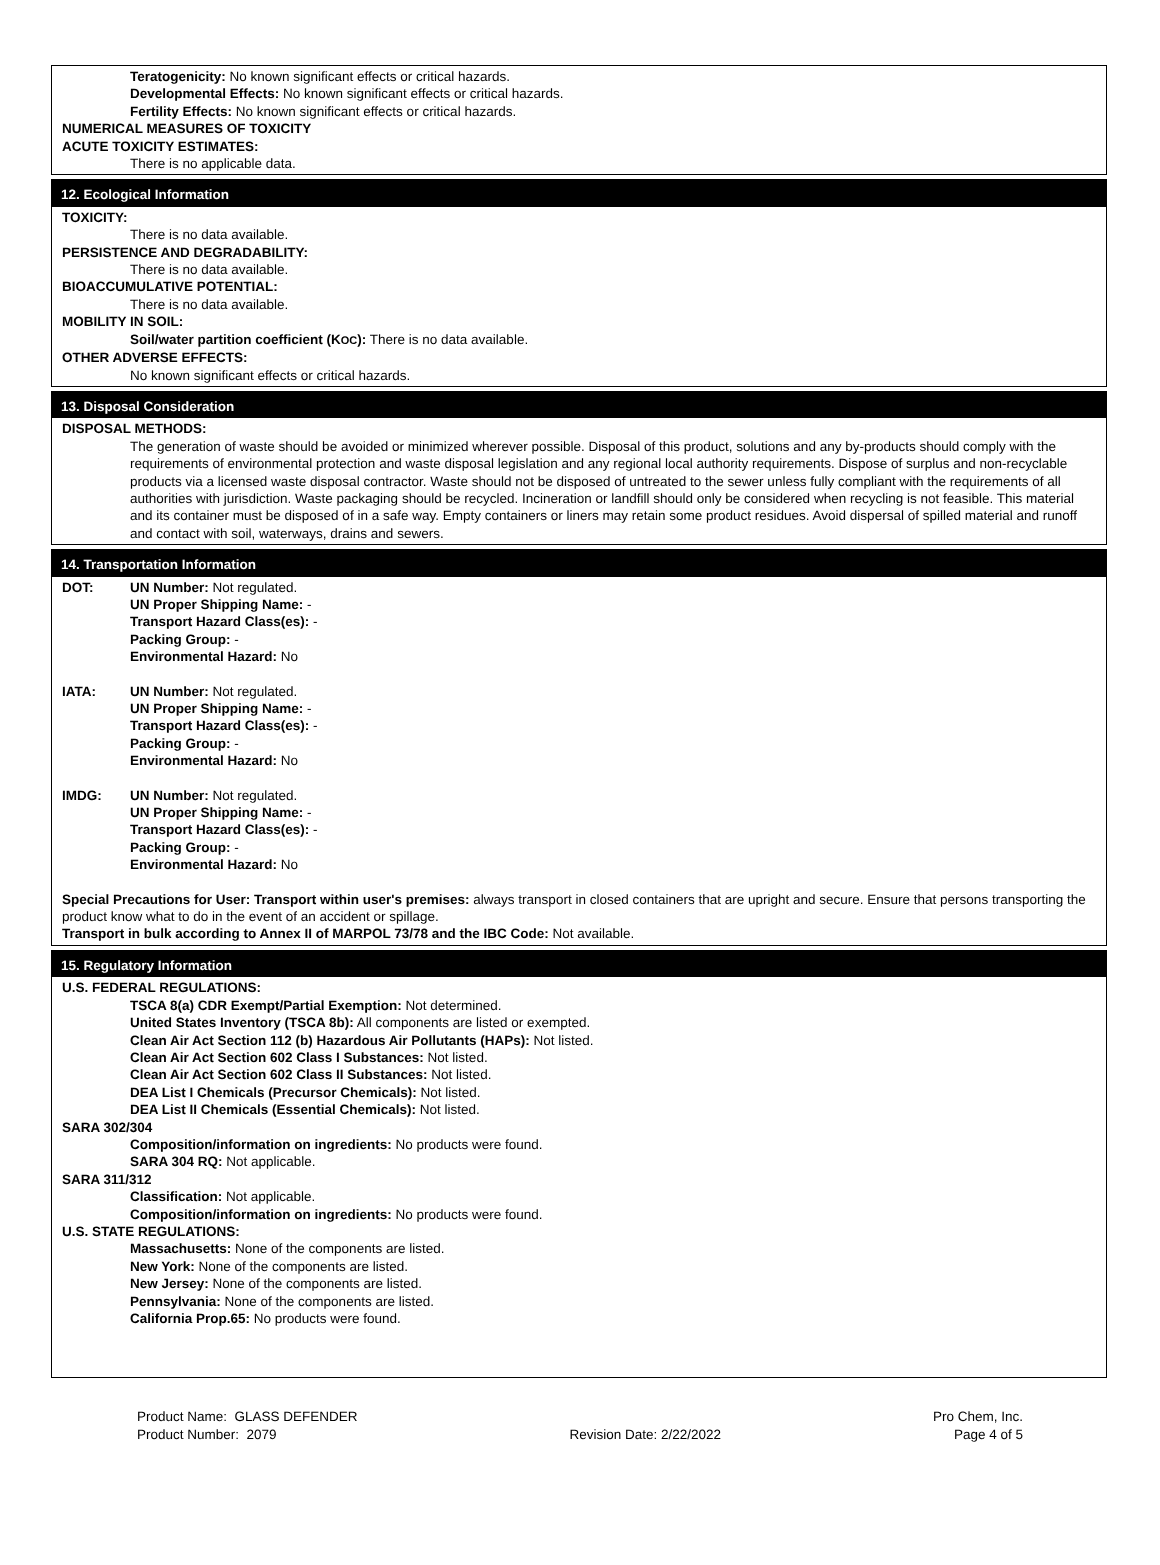Teratogenicity: No known significant effects or critical hazards.
Developmental Effects: No known significant effects or critical hazards.
Fertility Effects: No known significant effects or critical hazards.
NUMERICAL MEASURES OF TOXICITY
ACUTE TOXICITY ESTIMATES:
There is no applicable data.
12. Ecological Information
TOXICITY:
There is no data available.
PERSISTENCE AND DEGRADABILITY:
There is no data available.
BIOACCUMULATIVE POTENTIAL:
There is no data available.
MOBILITY IN SOIL:
Soil/water partition coefficient (KOC): There is no data available.
OTHER ADVERSE EFFECTS:
No known significant effects or critical hazards.
13. Disposal Consideration
DISPOSAL METHODS:
The generation of waste should be avoided or minimized wherever possible. Disposal of this product, solutions and any by-products should comply with the requirements of environmental protection and waste disposal legislation and any regional local authority requirements. Dispose of surplus and non-recyclable products via a licensed waste disposal contractor. Waste should not be disposed of untreated to the sewer unless fully compliant with the requirements of all authorities with jurisdiction. Waste packaging should be recycled. Incineration or landfill should only be considered when recycling is not feasible. This material and its container must be disposed of in a safe way. Empty containers or liners may retain some product residues. Avoid dispersal of spilled material and runoff and contact with soil, waterways, drains and sewers.
14. Transportation Information
DOT: UN Number: Not regulated.
UN Proper Shipping Name: -
Transport Hazard Class(es): -
Packing Group: -
Environmental Hazard: No
IATA: UN Number: Not regulated.
UN Proper Shipping Name: -
Transport Hazard Class(es): -
Packing Group: -
Environmental Hazard: No
IMDG: UN Number: Not regulated.
UN Proper Shipping Name: -
Transport Hazard Class(es): -
Packing Group: -
Environmental Hazard: No
Special Precautions for User: Transport within user's premises: always transport in closed containers that are upright and secure. Ensure that persons transporting the product know what to do in the event of an accident or spillage.
Transport in bulk according to Annex II of MARPOL 73/78 and the IBC Code: Not available.
15. Regulatory Information
U.S. FEDERAL REGULATIONS:
TSCA 8(a) CDR Exempt/Partial Exemption: Not determined.
United States Inventory (TSCA 8b): All components are listed or exempted.
Clean Air Act Section 112 (b) Hazardous Air Pollutants (HAPs): Not listed.
Clean Air Act Section 602 Class I Substances: Not listed.
Clean Air Act Section 602 Class II Substances: Not listed.
DEA List I Chemicals (Precursor Chemicals): Not listed.
DEA List II Chemicals (Essential Chemicals): Not listed.
SARA 302/304
Composition/information on ingredients: No products were found.
SARA 304 RQ: Not applicable.
SARA 311/312
Classification: Not applicable.
Composition/information on ingredients: No products were found.
U.S. STATE REGULATIONS:
Massachusetts: None of the components are listed.
New York: None of the components are listed.
New Jersey: None of the components are listed.
Pennsylvania: None of the components are listed.
California Prop.65: No products were found.
Product Name: GLASS DEFENDER
Product Number: 2079
Revision Date: 2/22/2022 Pro Chem, Inc.
Page 4 of 5